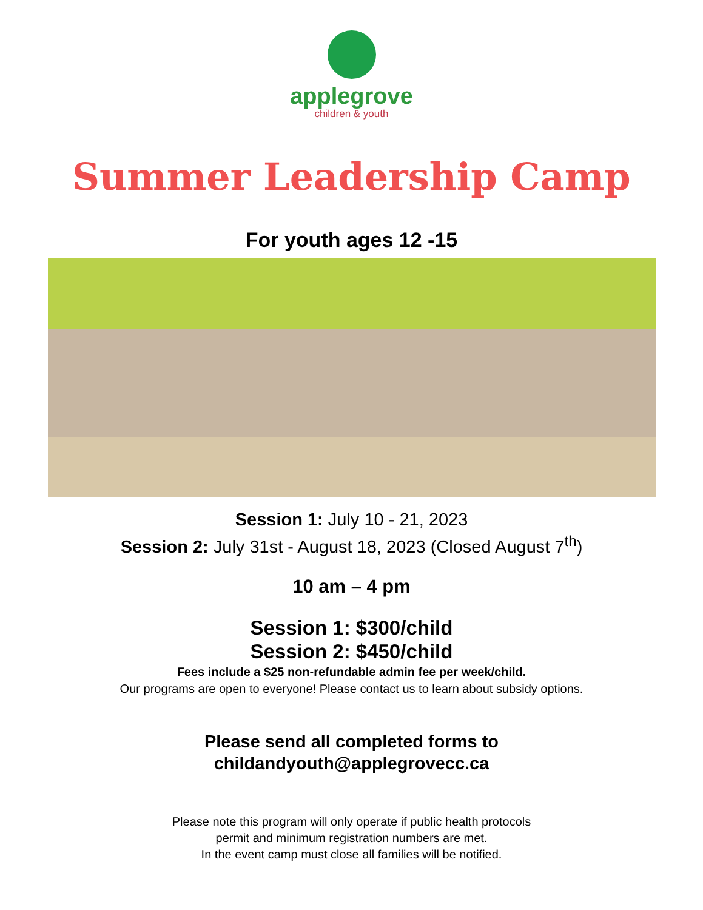applegrove
children & youth
Summer Leadership Camp
For youth ages 12 -15
Session 1: July 10 - 21, 2023
Session 2: July 31st - August 18, 2023 (Closed August 7<sup>th</sup>)
10 am – 4 pm
Session 1: $300/child
Session 2: $450/child
Fees include a $25 non-refundable admin fee per week/child.
Our programs are open to everyone! Please contact us to learn about subsidy options.
Please send all completed forms to
childandyouth@applegrovecc.ca
Please note this program will only operate if public health protocols
permit and minimum registration numbers are met.
In the event camp must close all families will be notified.